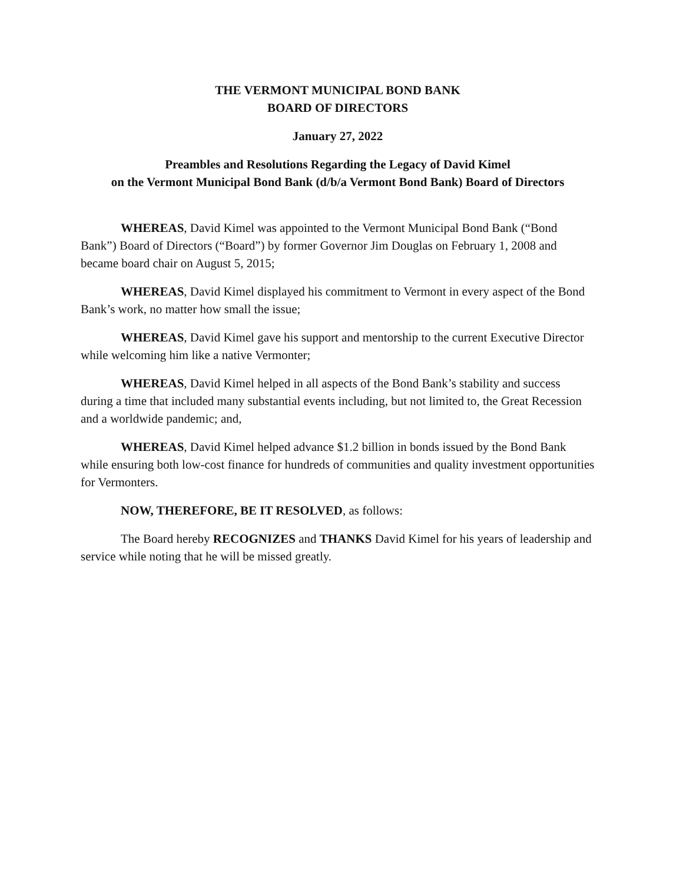THE VERMONT MUNICIPAL BOND BANK
BOARD OF DIRECTORS
January 27, 2022
Preambles and Resolutions Regarding the Legacy of David Kimel
on the Vermont Municipal Bond Bank (d/b/a Vermont Bond Bank) Board of Directors
WHEREAS, David Kimel was appointed to the Vermont Municipal Bond Bank (“Bond Bank”) Board of Directors (“Board”) by former Governor Jim Douglas on February 1, 2008 and became board chair on August 5, 2015;
WHEREAS, David Kimel displayed his commitment to Vermont in every aspect of the Bond Bank’s work, no matter how small the issue;
WHEREAS, David Kimel gave his support and mentorship to the current Executive Director while welcoming him like a native Vermonter;
WHEREAS, David Kimel helped in all aspects of the Bond Bank’s stability and success during a time that included many substantial events including, but not limited to, the Great Recession and a worldwide pandemic; and,
WHEREAS, David Kimel helped advance $1.2 billion in bonds issued by the Bond Bank while ensuring both low-cost finance for hundreds of communities and quality investment opportunities for Vermonters.
NOW, THEREFORE, BE IT RESOLVED, as follows:
The Board hereby RECOGNIZES and THANKS David Kimel for his years of leadership and service while noting that he will be missed greatly.